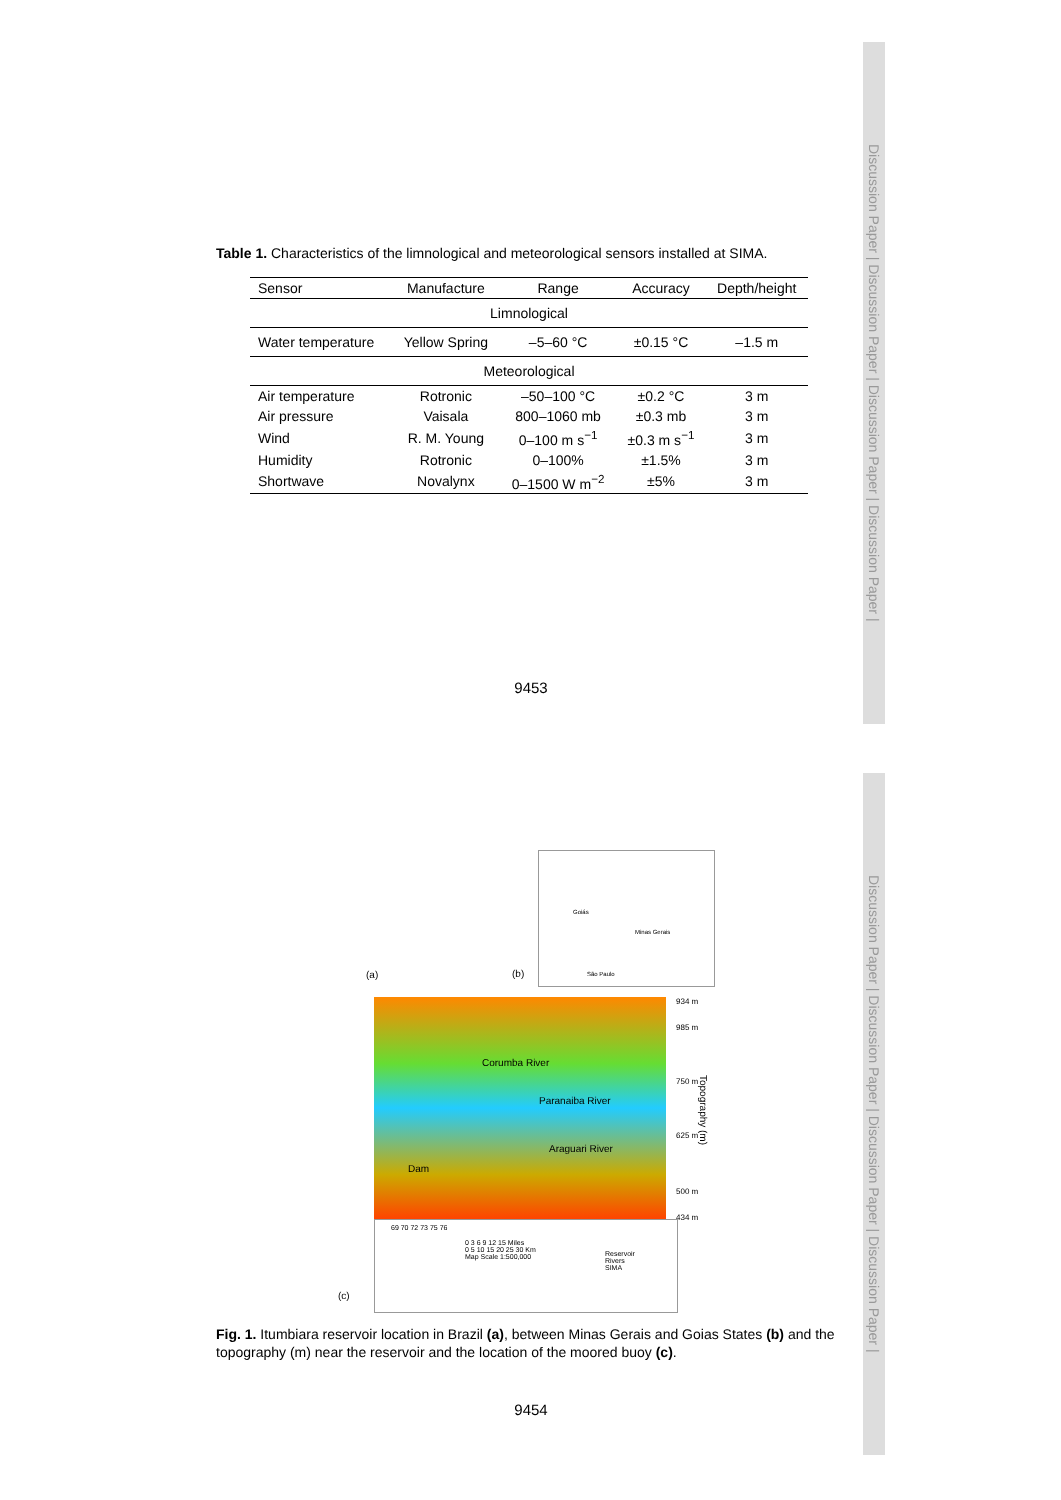Discussion Paper | Discussion Paper | Discussion Paper | Discussion Paper |
Discussion Paper | Discussion Paper | Discussion Paper | Discussion Paper |
Table 1. Characteristics of the limnological and meteorological sensors installed at SIMA.
| Sensor | Manufacture | Range | Accuracy | Depth/height |
| --- | --- | --- | --- | --- |
| Limnological | | | | |
| Water temperature | Yellow Spring | –5–60 °C | ±0.15 °C | –1.5 m |
| Meteorological | | | | |
| Air temperature | Rotronic | –50–100 °C | ±0.2 °C | 3 m |
| Air pressure | Vaisala | 800–1060 mb | ±0.3 mb | 3 m |
| Wind | R. M. Young | 0–100 m s<sup>−1</sup> | ±0.3 m s<sup>−1</sup> | 3 m |
| Humidity | Rotronic | 0–100% | ±1.5% | 3 m |
| Shortwave | Novalynx | 0–1500 W m<sup>−2</sup> | ±5% | 3 m |
9453
(a)
Goiás
Minas Gerais
São Paulo
(b)
Corumba River
Paranaiba River
Araguari River
Dam
934 m
985 m
750 m
625 m
500 m
434 m
Topography (m)
69 70 72 73 75 76
0 3 6 9 12 15 Miles
0 5 10 15 20 25 30 Km
Map Scale 1:500,000
Reservoir
Rivers
SIMA
(c)
Fig. 1. Itumbiara reservoir location in Brazil (a), between Minas Gerais and Goias States (b) and the topography (m) near the reservoir and the location of the moored buoy (c).
9454